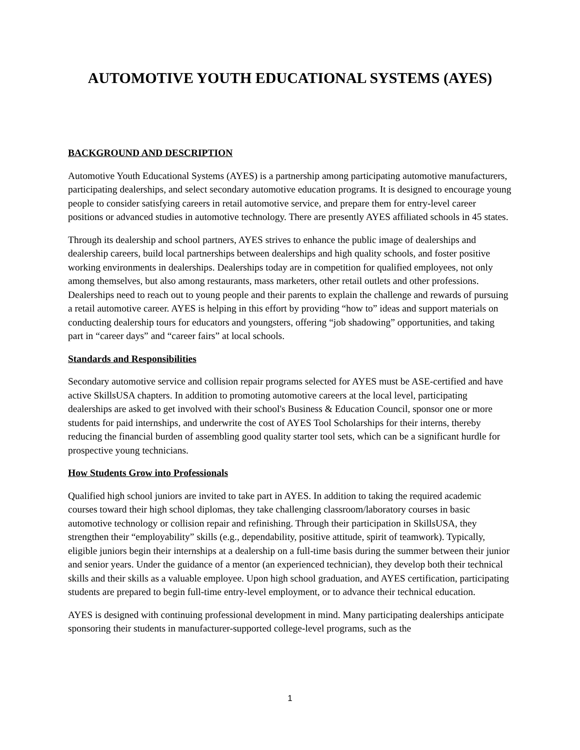AUTOMOTIVE YOUTH EDUCATIONAL SYSTEMS (AYES)
BACKGROUND AND DESCRIPTION
Automotive Youth Educational Systems (AYES) is a partnership among participating automotive manufacturers, participating dealerships, and select secondary automotive education programs. It is designed to encourage young people to consider satisfying careers in retail automotive service, and prepare them for entry-level career positions or advanced studies in automotive technology. There are presently AYES affiliated schools in 45 states.
Through its dealership and school partners, AYES strives to enhance the public image of dealerships and dealership careers, build local partnerships between dealerships and high quality schools, and foster positive working environments in dealerships. Dealerships today are in competition for qualified employees, not only among themselves, but also among restaurants, mass marketers, other retail outlets and other professions. Dealerships need to reach out to young people and their parents to explain the challenge and rewards of pursuing a retail automotive career. AYES is helping in this effort by providing “how to” ideas and support materials on conducting dealership tours for educators and youngsters, offering “job shadowing” opportunities, and taking part in “career days” and “career fairs” at local schools.
Standards and Responsibilities
Secondary automotive service and collision repair programs selected for AYES must be ASE-certified and have active SkillsUSA chapters. In addition to promoting automotive careers at the local level, participating dealerships are asked to get involved with their school's Business & Education Council, sponsor one or more students for paid internships, and underwrite the cost of AYES Tool Scholarships for their interns, thereby reducing the financial burden of assembling good quality starter tool sets, which can be a significant hurdle for prospective young technicians.
How Students Grow into Professionals
Qualified high school juniors are invited to take part in AYES. In addition to taking the required academic courses toward their high school diplomas, they take challenging classroom/laboratory courses in basic automotive technology or collision repair and refinishing. Through their participation in SkillsUSA, they strengthen their “employability” skills (e.g., dependability, positive attitude, spirit of teamwork). Typically, eligible juniors begin their internships at a dealership on a full-time basis during the summer between their junior and senior years. Under the guidance of a mentor (an experienced technician), they develop both their technical skills and their skills as a valuable employee. Upon high school graduation, and AYES certification, participating students are prepared to begin full-time entry-level employment, or to advance their technical education.
AYES is designed with continuing professional development in mind. Many participating dealerships anticipate sponsoring their students in manufacturer-supported college-level programs, such as the
1